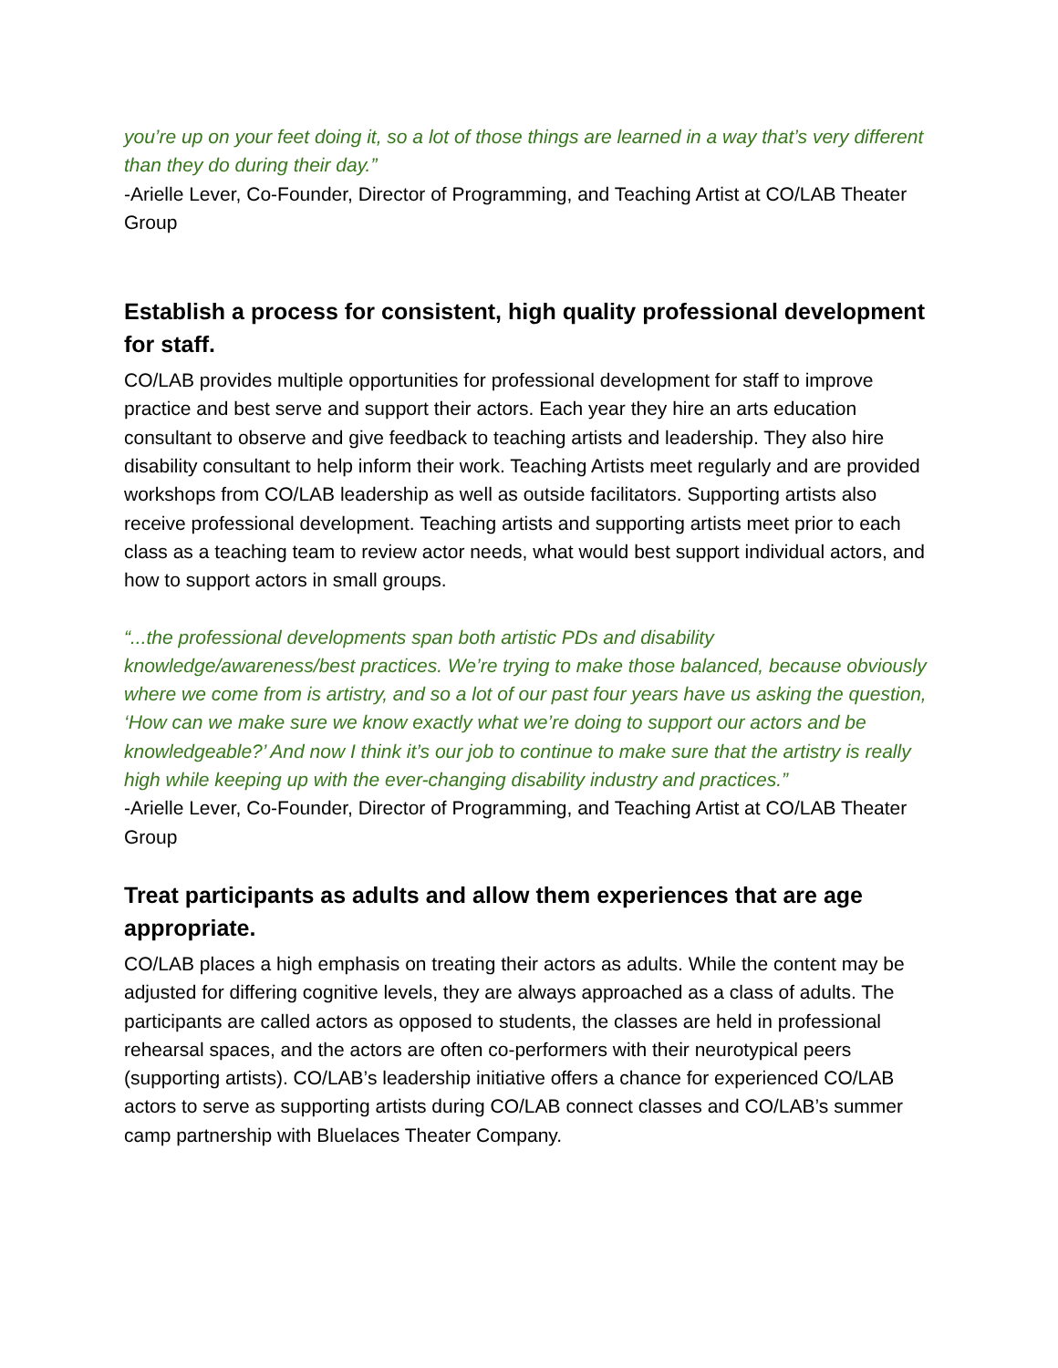you’re up on your feet doing it, so a lot of those things are learned in a way that’s very different than they do during their day.”
-Arielle Lever, Co-Founder, Director of Programming, and Teaching Artist at CO/LAB Theater Group
Establish a process for consistent, high quality professional development for staff.
CO/LAB provides multiple opportunities for professional development for staff to improve practice and best serve and support their actors. Each year they hire an arts education consultant to observe and give feedback to teaching artists and leadership. They also hire disability consultant to help inform their work. Teaching Artists meet regularly and are provided workshops from CO/LAB leadership as well as outside facilitators. Supporting artists also receive professional development. Teaching artists and supporting artists meet prior to each class as a teaching team to review actor needs, what would best support individual actors, and how to support actors in small groups.
“...the professional developments span both artistic PDs and disability knowledge/awareness/best practices. We’re trying to make those balanced, because obviously where we come from is artistry, and so a lot of our past four years have us asking the question, ‘How can we make sure we know exactly what we’re doing to support our actors and be knowledgeable?’ And now I think it’s our job to continue to make sure that the artistry is really high while keeping up with the ever-changing disability industry and practices.”
-Arielle Lever, Co-Founder, Director of Programming, and Teaching Artist at CO/LAB Theater Group
Treat participants as adults and allow them experiences that are age appropriate.
CO/LAB places a high emphasis on treating their actors as adults. While the content may be adjusted for differing cognitive levels, they are always approached as a class of adults. The participants are called actors as opposed to students, the classes are held in professional rehearsal spaces, and the actors are often co-performers with their neurotypical peers (supporting artists). CO/LAB’s leadership initiative offers a chance for experienced CO/LAB actors to serve as supporting artists during CO/LAB connect classes and CO/LAB’s summer camp partnership with Bluelaces Theater Company.